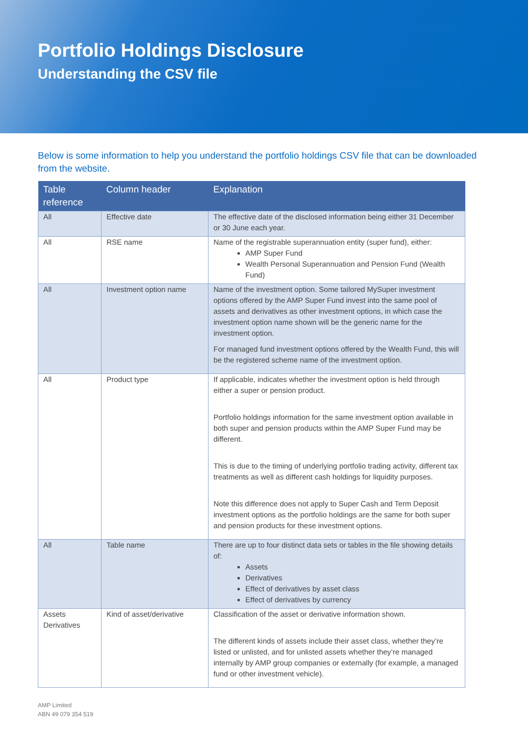Portfolio Holdings Disclosure
Understanding the CSV file
Below is some information to help you understand the portfolio holdings CSV file that can be downloaded from the website.
| Table reference | Column header | Explanation |
| --- | --- | --- |
| All | Effective date | The effective date of the disclosed information being either 31 December or 30 June each year. |
| All | RSE name | Name of the registrable superannuation entity (super fund), either: AMP Super Fund Wealth Personal Superannuation and Pension Fund (Wealth Fund) |
| All | Investment option name | Name of the investment option. Some tailored MySuper investment options offered by the AMP Super Fund invest into the same pool of assets and derivatives as other investment options, in which case the investment option name shown will be the generic name for the investment option. For managed fund investment options offered by the Wealth Fund, this will be the registered scheme name of the investment option. |
| All | Product type | If applicable, indicates whether the investment option is held through either a super or pension product. Portfolio holdings information for the same investment option available in both super and pension products within the AMP Super Fund may be different. This is due to the timing of underlying portfolio trading activity, different tax treatments as well as different cash holdings for liquidity purposes. Note this difference does not apply to Super Cash and Term Deposit investment options as the portfolio holdings are the same for both super and pension products for these investment options. |
| All | Table name | There are up to four distinct data sets or tables in the file showing details of: Assets Derivatives Effect of derivatives by asset class Effect of derivatives by currency |
| Assets Derivatives | Kind of asset/derivative | Classification of the asset or derivative information shown. The different kinds of assets include their asset class, whether they’re listed or unlisted, and for unlisted assets whether they’re managed internally by AMP group companies or externally (for example, a managed fund or other investment vehicle). |
AMP Limited
ABN 49 079 354 519